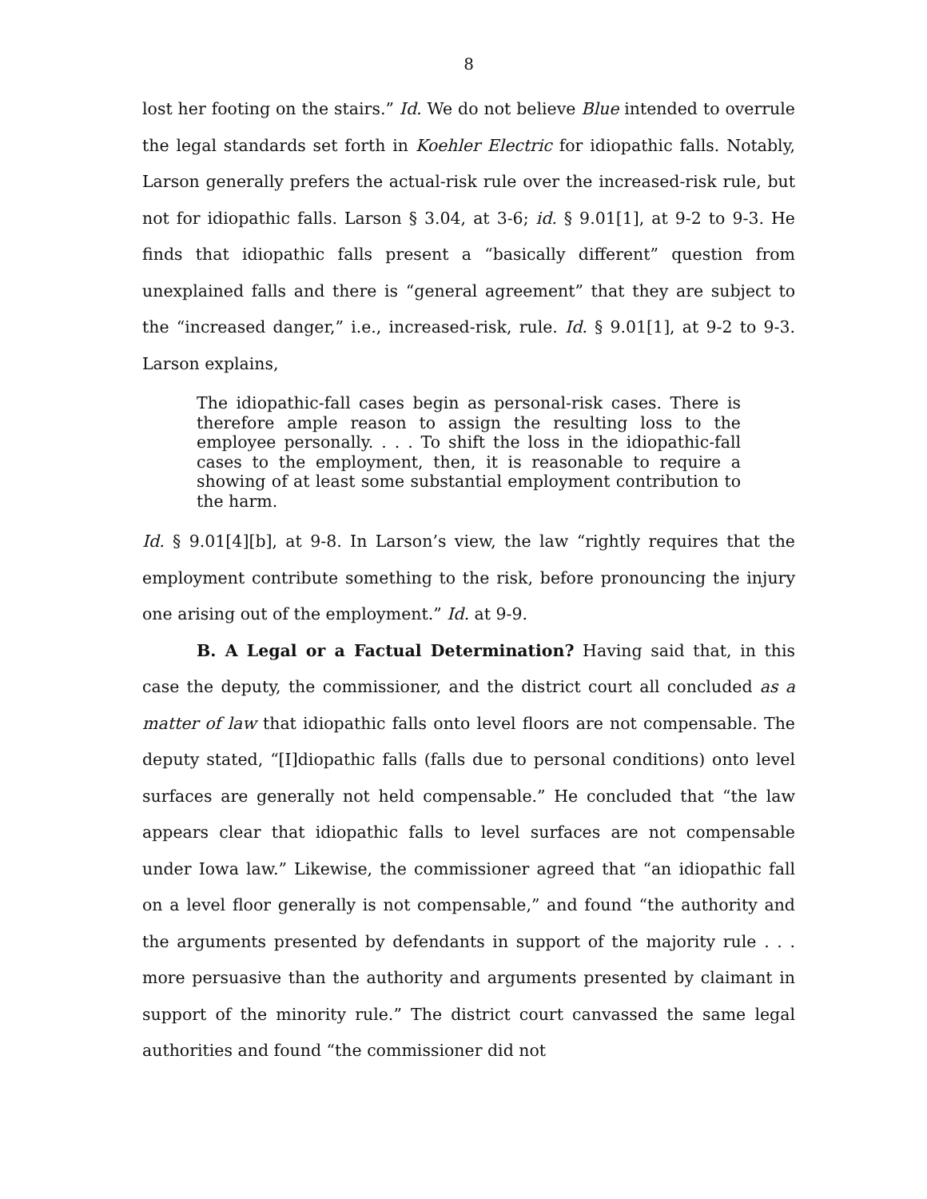8
lost her footing on the stairs.” Id. We do not believe Blue intended to overrule the legal standards set forth in Koehler Electric for idiopathic falls. Notably, Larson generally prefers the actual-risk rule over the increased-risk rule, but not for idiopathic falls. Larson § 3.04, at 3-6; id. § 9.01[1], at 9-2 to 9-3. He finds that idiopathic falls present a “basically different” question from unexplained falls and there is “general agreement” that they are subject to the “increased danger,” i.e., increased-risk, rule. Id. § 9.01[1], at 9-2 to 9-3. Larson explains,
The idiopathic-fall cases begin as personal-risk cases. There is therefore ample reason to assign the resulting loss to the employee personally. . . . To shift the loss in the idiopathic-fall cases to the employment, then, it is reasonable to require a showing of at least some substantial employment contribution to the harm.
Id. § 9.01[4][b], at 9-8. In Larson’s view, the law “rightly requires that the employment contribute something to the risk, before pronouncing the injury one arising out of the employment.” Id. at 9-9.
B. A Legal or a Factual Determination? Having said that, in this case the deputy, the commissioner, and the district court all concluded as a matter of law that idiopathic falls onto level floors are not compensable. The deputy stated, “[I]diopathic falls (falls due to personal conditions) onto level surfaces are generally not held compensable.” He concluded that “the law appears clear that idiopathic falls to level surfaces are not compensable under Iowa law.” Likewise, the commissioner agreed that “an idiopathic fall on a level floor generally is not compensable,” and found “the authority and the arguments presented by defendants in support of the majority rule . . . more persuasive than the authority and arguments presented by claimant in support of the minority rule.” The district court canvassed the same legal authorities and found “the commissioner did not